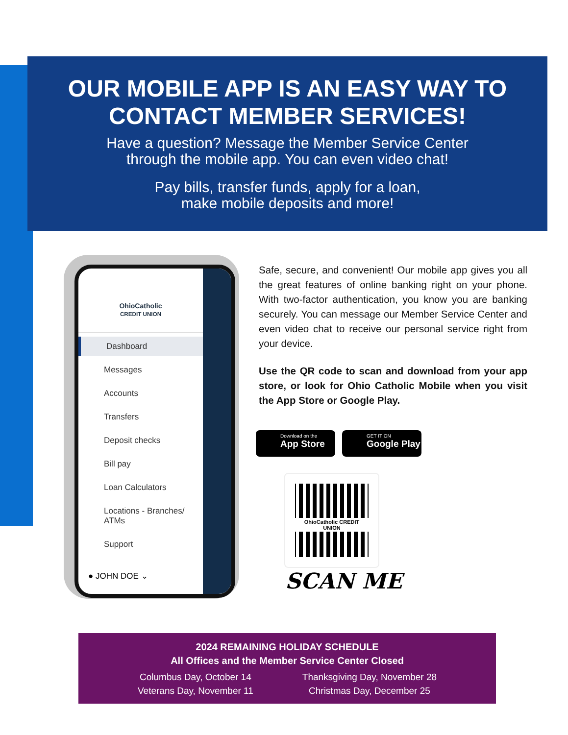OUR MOBILE APP IS AN EASY WAY TO
CONTACT MEMBER SERVICES!
Have a question? Message the Member Service Center
through the mobile app. You can even video chat!
Pay bills, transfer funds, apply for a loan,
make mobile deposits and more!
OhioCatholic
CREDIT UNION
Dashboard
Messages
Accounts
Transfers
Deposit checks
Bill pay
Loan Calculators
Locations - Branches/ ATMs
Support
● JOHN DOE ⌄
Safe, secure, and convenient! Our mobile app gives you all the great features of online banking right on your phone. With two-factor authentication, you know you are banking securely. You can message our Member Service Center and even video chat to receive our personal service right from your device.
Use the QR code to scan and download from your app store, or look for Ohio Catholic Mobile when you visit the App Store or Google Play.
Download on the
App Store
GET IT ON
Google Play
OhioCatholic CREDIT UNION
SCAN ME
2024 REMAINING HOLIDAY SCHEDULE
All Offices and the Member Service Center Closed
Columbus Day, October 14
Veterans Day, November 11
Thanksgiving Day, November 28
Christmas Day, December 25